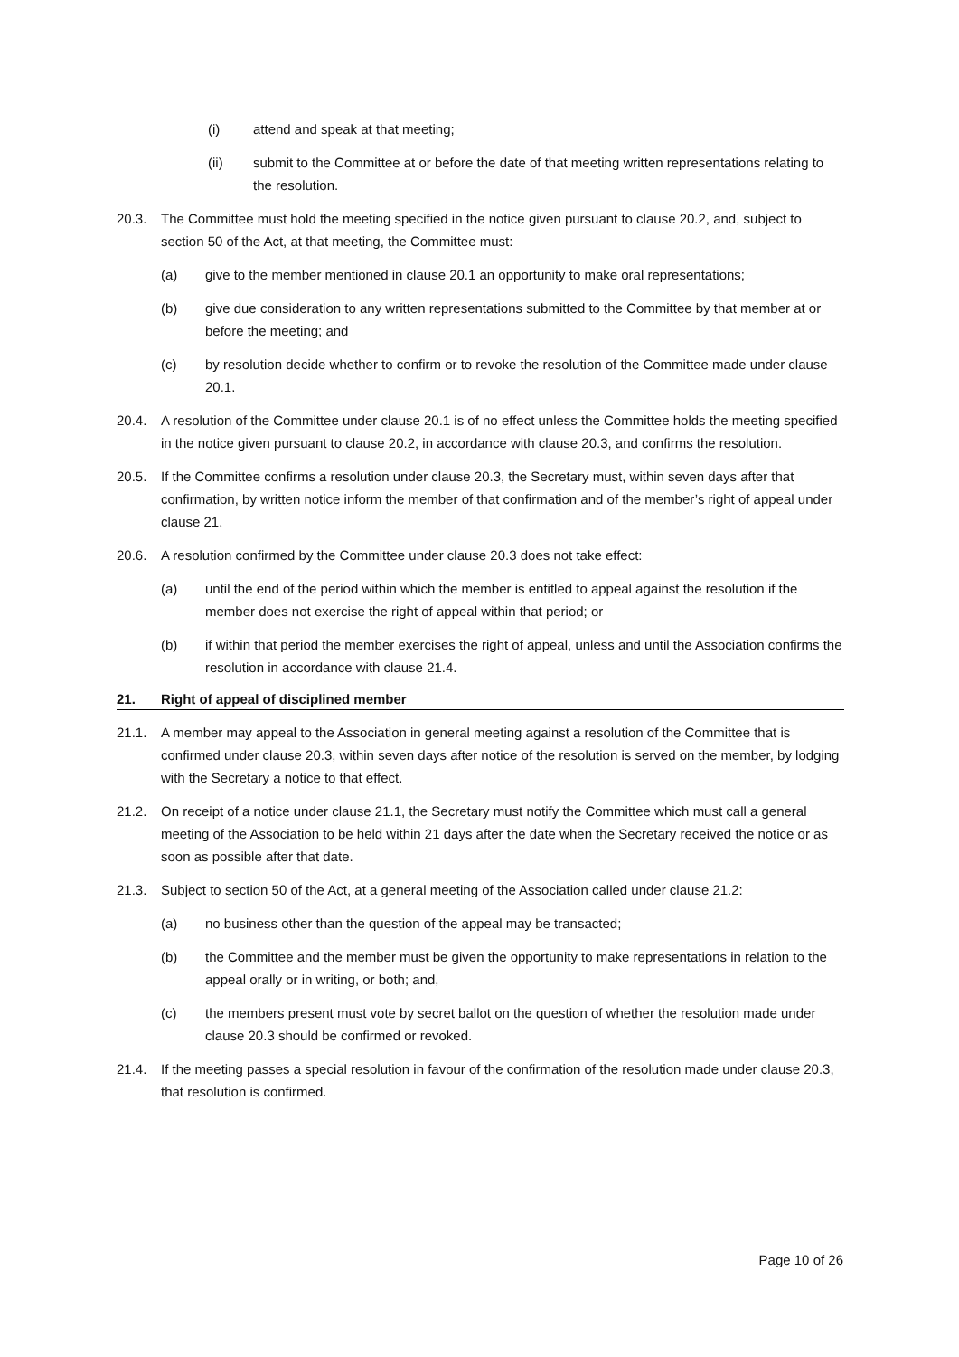(i) attend and speak at that meeting;
(ii) submit to the Committee at or before the date of that meeting written representations relating to the resolution.
20.3. The Committee must hold the meeting specified in the notice given pursuant to clause 20.2, and, subject to section 50 of the Act, at that meeting, the Committee must:
(a) give to the member mentioned in clause 20.1 an opportunity to make oral representations;
(b) give due consideration to any written representations submitted to the Committee by that member at or before the meeting; and
(c) by resolution decide whether to confirm or to revoke the resolution of the Committee made under clause 20.1.
20.4. A resolution of the Committee under clause 20.1 is of no effect unless the Committee holds the meeting specified in the notice given pursuant to clause 20.2, in accordance with clause 20.3, and confirms the resolution.
20.5. If the Committee confirms a resolution under clause 20.3, the Secretary must, within seven days after that confirmation, by written notice inform the member of that confirmation and of the member’s right of appeal under clause 21.
20.6. A resolution confirmed by the Committee under clause 20.3 does not take effect:
(a) until the end of the period within which the member is entitled to appeal against the resolution if the member does not exercise the right of appeal within that period; or
(b) if within that period the member exercises the right of appeal, unless and until the Association confirms the resolution in accordance with clause 21.4.
21. Right of appeal of disciplined member
21.1. A member may appeal to the Association in general meeting against a resolution of the Committee that is confirmed under clause 20.3, within seven days after notice of the resolution is served on the member, by lodging with the Secretary a notice to that effect.
21.2. On receipt of a notice under clause 21.1, the Secretary must notify the Committee which must call a general meeting of the Association to be held within 21 days after the date when the Secretary received the notice or as soon as possible after that date.
21.3. Subject to section 50 of the Act, at a general meeting of the Association called under clause 21.2:
(a) no business other than the question of the appeal may be transacted;
(b) the Committee and the member must be given the opportunity to make representations in relation to the appeal orally or in writing, or both; and,
(c) the members present must vote by secret ballot on the question of whether the resolution made under clause 20.3 should be confirmed or revoked.
21.4. If the meeting passes a special resolution in favour of the confirmation of the resolution made under clause 20.3, that resolution is confirmed.
Page 10 of 26